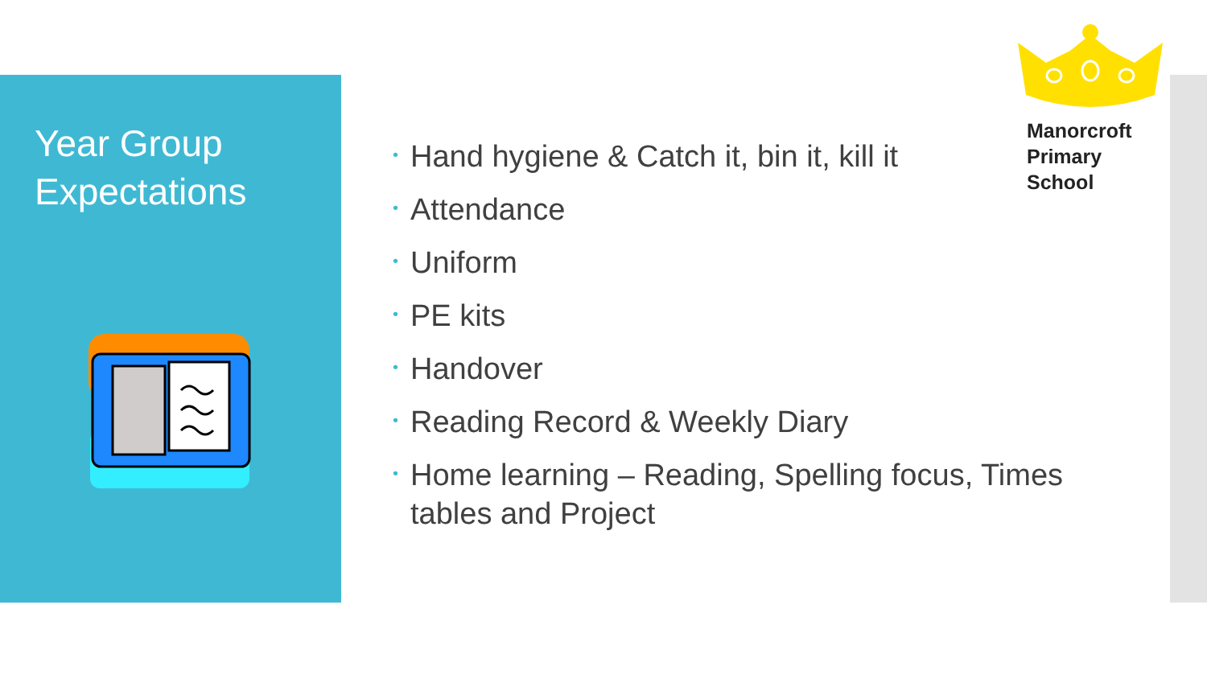Year Group
Expectations
• Hand hygiene & Catch it, bin it, kill it
• Attendance
• Uniform
• PE kits
• Handover
• Reading Record & Weekly Diary
• Home learning – Reading, Spelling focus, Times tables and Project
Manorcroft
Primary
School